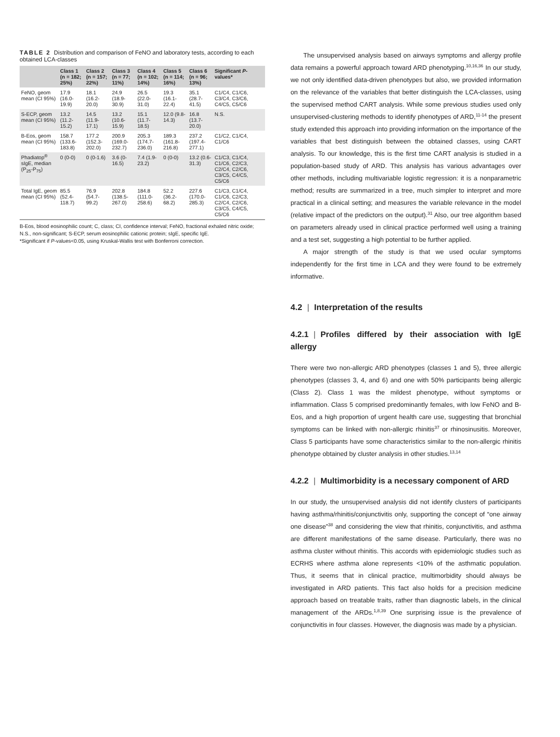TABLE 2 Distribution and comparison of FeNO and laboratory tests, according to each obtained LCA-classes
| | Class 1 (n = 182; 25%) | Class 2 (n = 157; 22%) | Class 3 (n = 77; 11%) | Class 4 (n = 102; 14%) | Class 5 (n = 114; 16%) | Class 6 (n = 96; 13%) | Significant P -values* |
| --- | --- | --- | --- | --- | --- | --- | --- |
| FeNO, geom mean (CI 95%) | 17.9 (16.0-19.9) | 18.1 (16.2-20.0) | 24.9 (18.9-30.9) | 26.5 (22.0-31.0) | 19.3 (16.1-22.4) | 35.1 (28.7-41.5) | C1/C4, C1/C6, C3/C4, C3/C6, C4/C5, C5/C6 |
| S-ECP, geom mean (CI 95%) | 13.2 (11.2-15.2) | 14.5 (11.9-17.1) | 13.2 (10.6-15.9) | 15.1 (11.7-18.5) | 12.0 (9.8-14.3) | 16.8 (13.7-20.0) | N.S. |
| B-Eos, geom mean (CI 95%) | 158.7 (133.6-183.8) | 177.2 (152.3-202.0) | 200.9 (169.0-232.7) | 205.3 (174.7-236.0) | 189.3 (161.8-216.8) | 237.2 (197.4-277.1) | C1/C2, C1/C4, C1/C6 |
| Phadiatop<sup>®</sup> sIgE, median (P<sub>25</sub>-P<sub>75</sub>) | 0 (0-0) | 0 (0-1.6) | 3.6 (0-16.5) | 7.4 (1.9-23.2) | 0 (0-0) | 13.2 (0.6-31.3) | C1/C3, C1/C4, C1/C6, C2/C3, C2/C4, C2/C6, C3/C5, C4/C5, C5/C6 |
| Total IgE, geom mean (CI 95%) | 85.5 (52.4-118.7) | 76.9 (54.7-99.2) | 202.8 (138.5-267.0) | 184.8 (111.0-258.6) | 52.2 (36.2-68.2) | 227.6 (170.0-285.3) | C1/C3, C1/C4, C1/C6, C2/C3, C2/C4, C2/C6, C3/C5, C4/C5, C5/C6 |
B-Eos, blood eosinophilic count; C, class; CI, confidence interval; FeNO, fractional exhaled nitric oxide; N.S., non-significant; S-ECP, serum eosinophilic cationic protein; sIgE, specific IgE.
*Significant if P-values<0.05, using Kruskal-Wallis test with Bonferroni correction.
The unsupervised analysis based on airways symptoms and allergy profile data remains a powerful approach toward ARD phenotyping.<sup>10,16,36</sup> In our study, we not only identified data-driven phenotypes but also, we provided information on the relevance of the variables that better distinguish the LCA-classes, using the supervised method CART analysis. While some previous studies used only unsupervised-clustering methods to identify phenotypes of ARD,<sup>11-14</sup> the present study extended this approach into providing information on the importance of the variables that best distinguish between the obtained classes, using CART analysis. To our knowledge, this is the first time CART analysis is studied in a population-based study of ARD. This analysis has various advantages over other methods, including multivariable logistic regression: it is a nonparametric method; results are summarized in a tree, much simpler to interpret and more practical in a clinical setting; and measures the variable relevance in the model (relative impact of the predictors on the output).<sup>31</sup> Also, our tree algorithm based on parameters already used in clinical practice performed well using a training and a test set, suggesting a high potential to be further applied.
A major strength of the study is that we used ocular symptoms independently for the first time in LCA and they were found to be extremely informative.
4.2 | Interpretation of the results
4.2.1 | Profiles differed by their association with IgE allergy
There were two non-allergic ARD phenotypes (classes 1 and 5), three allergic phenotypes (classes 3, 4, and 6) and one with 50% participants being allergic (Class 2). Class 1 was the mildest phenotype, without symptoms or inflammation. Class 5 comprised predominantly females, with low FeNO and B-Eos, and a high proportion of urgent health care use, suggesting that bronchial symptoms can be linked with non-allergic rhinitis<sup>37</sup> or rhinosinusitis. Moreover, Class 5 participants have some characteristics similar to the non-allergic rhinitis phenotype obtained by cluster analysis in other studies.<sup>13,14</sup>
4.2.2 | Multimorbidity is a necessary component of ARD
In our study, the unsupervised analysis did not identify clusters of participants having asthma/rhinitis/conjunctivitis only, supporting the concept of “one airway one disease”<sup>38</sup> and considering the view that rhinitis, conjunctivitis, and asthma are different manifestations of the same disease. Particularly, there was no asthma cluster without rhinitis. This accords with epidemiologic studies such as ECRHS where asthma alone represents <10% of the asthmatic population. Thus, it seems that in clinical practice, multimorbidity should always be investigated in ARD patients. This fact also holds for a precision medicine approach based on treatable traits, rather than diagnostic labels, in the clinical management of the ARDs.<sup>1,8,39</sup> One surprising issue is the prevalence of conjunctivitis in four classes. However, the diagnosis was made by a physician.